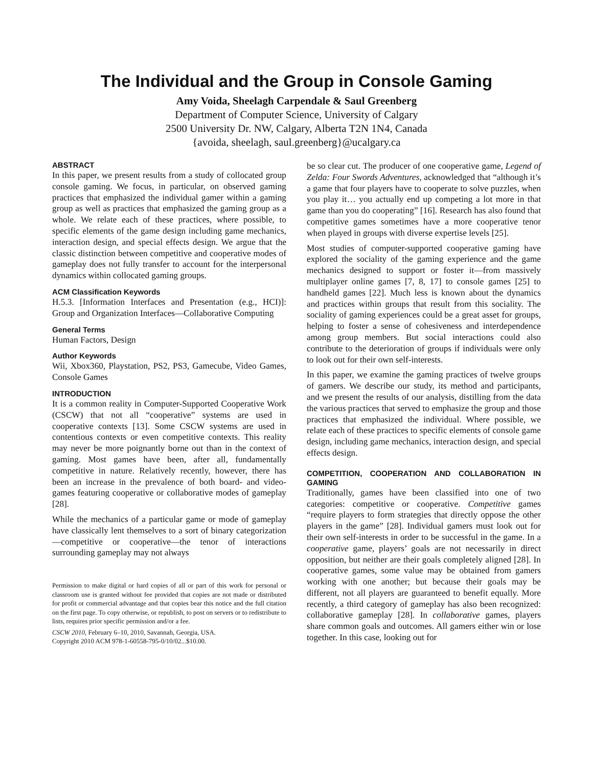The Individual and the Group in Console Gaming
Amy Voida, Sheelagh Carpendale & Saul Greenberg
Department of Computer Science, University of Calgary
2500 University Dr. NW, Calgary, Alberta T2N 1N4, Canada
{avoida, sheelagh, saul.greenberg}@ucalgary.ca
ABSTRACT
In this paper, we present results from a study of collocated group console gaming. We focus, in particular, on observed gaming practices that emphasized the individual gamer within a gaming group as well as practices that emphasized the gaming group as a whole. We relate each of these practices, where possible, to specific elements of the game design including game mechanics, interaction design, and special effects design. We argue that the classic distinction between competitive and cooperative modes of gameplay does not fully transfer to account for the interpersonal dynamics within collocated gaming groups.
ACM Classification Keywords
H.5.3. [Information Interfaces and Presentation (e.g., HCI)]: Group and Organization Interfaces—Collaborative Computing
General Terms
Human Factors, Design
Author Keywords
Wii, Xbox360, Playstation, PS2, PS3, Gamecube, Video Games, Console Games
INTRODUCTION
It is a common reality in Computer-Supported Cooperative Work (CSCW) that not all “cooperative” systems are used in cooperative contexts [13]. Some CSCW systems are used in contentious contexts or even competitive contexts. This reality may never be more poignantly borne out than in the context of gaming. Most games have been, after all, fundamentally competitive in nature. Relatively recently, however, there has been an increase in the prevalence of both board- and video-games featuring cooperative or collaborative modes of gameplay [28].
While the mechanics of a particular game or mode of gameplay have classically lent themselves to a sort of binary categorization—competitive or cooperative—the tenor of interactions surrounding gameplay may not always
Permission to make digital or hard copies of all or part of this work for personal or classroom use is granted without fee provided that copies are not made or distributed for profit or commercial advantage and that copies bear this notice and the full citation on the first page. To copy otherwise, or republish, to post on servers or to redistribute to lists, requires prior specific permission and/or a fee.
CSCW 2010, February 6–10, 2010, Savannah, Georgia, USA.
Copyright 2010 ACM 978-1-60558-795-0/10/02...$10.00.
be so clear cut. The producer of one cooperative game, Legend of Zelda: Four Swords Adventures, acknowledged that “although it’s a game that four players have to cooperate to solve puzzles, when you play it… you actually end up competing a lot more in that game than you do cooperating” [16]. Research has also found that competitive games sometimes have a more cooperative tenor when played in groups with diverse expertise levels [25].
Most studies of computer-supported cooperative gaming have explored the sociality of the gaming experience and the game mechanics designed to support or foster it—from massively multiplayer online games [7, 8, 17] to console games [25] to handheld games [22]. Much less is known about the dynamics and practices within groups that result from this sociality. The sociality of gaming experiences could be a great asset for groups, helping to foster a sense of cohesiveness and interdependence among group members. But social interactions could also contribute to the deterioration of groups if individuals were only to look out for their own self-interests.
In this paper, we examine the gaming practices of twelve groups of gamers. We describe our study, its method and participants, and we present the results of our analysis, distilling from the data the various practices that served to emphasize the group and those practices that emphasized the individual. Where possible, we relate each of these practices to specific elements of console game design, including game mechanics, interaction design, and special effects design.
COMPETITION, COOPERATION AND COLLABORATION IN GAMING
Traditionally, games have been classified into one of two categories: competitive or cooperative. Competitive games “require players to form strategies that directly oppose the other players in the game” [28]. Individual gamers must look out for their own self-interests in order to be successful in the game. In a cooperative game, players’ goals are not necessarily in direct opposition, but neither are their goals completely aligned [28]. In cooperative games, some value may be obtained from gamers working with one another; but because their goals may be different, not all players are guaranteed to benefit equally. More recently, a third category of gameplay has also been recognized: collaborative gameplay [28]. In collaborative games, players share common goals and outcomes. All gamers either win or lose together. In this case, looking out for